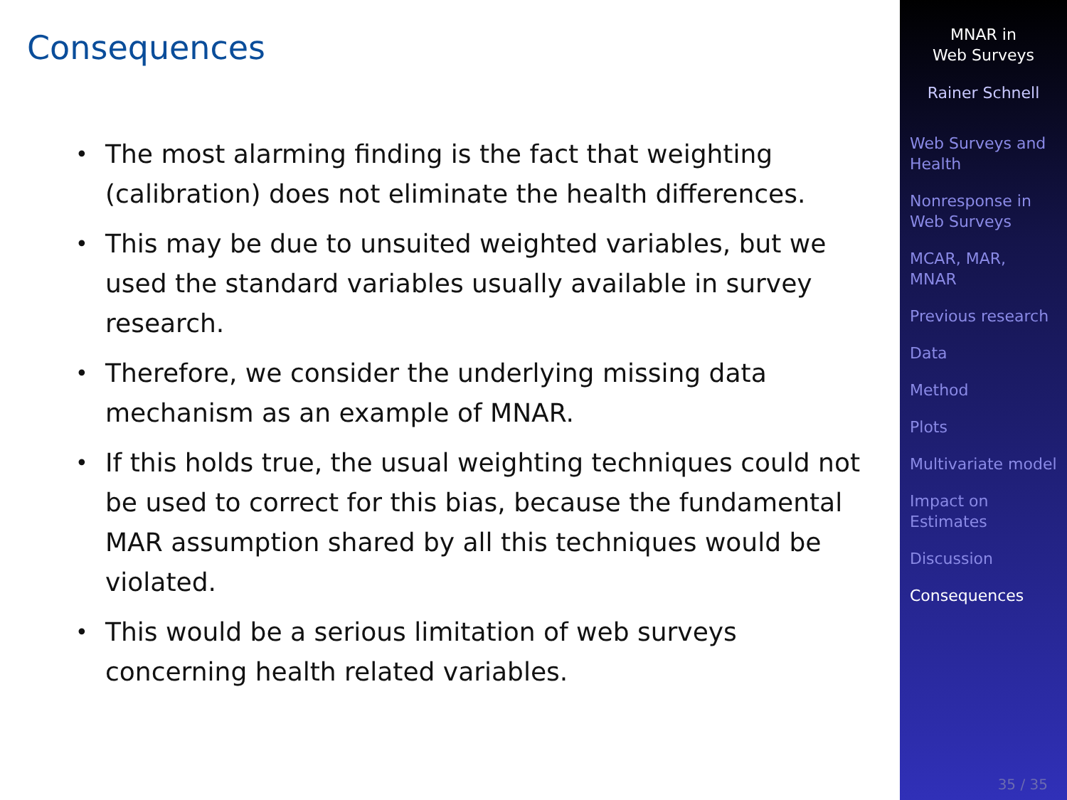Consequences
• The most alarming finding is the fact that weighting (calibration) does not eliminate the health differences.
• This may be due to unsuited weighted variables, but we used the standard variables usually available in survey research.
• Therefore, we consider the underlying missing data mechanism as an example of MNAR.
• If this holds true, the usual weighting techniques could not be used to correct for this bias, because the fundamental MAR assumption shared by all this techniques would be violated.
• This would be a serious limitation of web surveys concerning health related variables.
MNAR in
Web Surveys
Rainer Schnell
Web Surveys and
Health
Nonresponse in
Web Surveys
MCAR, MAR,
MNAR
Previous research
Data
Method
Plots
Multivariate model
Impact on
Estimates
Discussion
Consequences
35 / 35